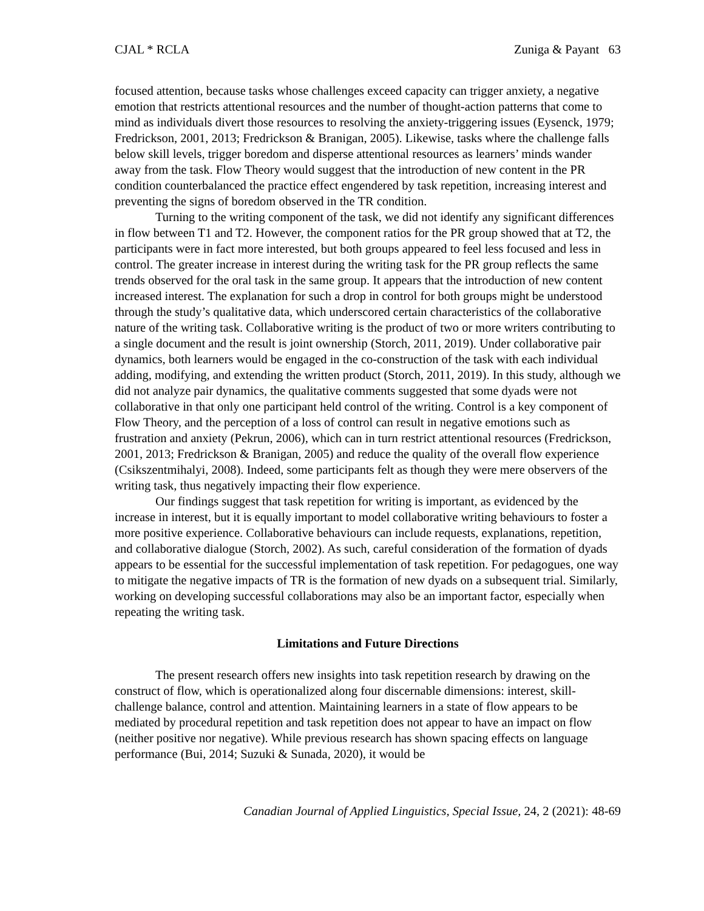CJAL * RCLA Zuniga & Payant 63
focused attention, because tasks whose challenges exceed capacity can trigger anxiety, a negative emotion that restricts attentional resources and the number of thought-action patterns that come to mind as individuals divert those resources to resolving the anxiety-triggering issues (Eysenck, 1979; Fredrickson, 2001, 2013; Fredrickson & Branigan, 2005). Likewise, tasks where the challenge falls below skill levels, trigger boredom and disperse attentional resources as learners’ minds wander away from the task. Flow Theory would suggest that the introduction of new content in the PR condition counterbalanced the practice effect engendered by task repetition, increasing interest and preventing the signs of boredom observed in the TR condition.
Turning to the writing component of the task, we did not identify any significant differences in flow between T1 and T2. However, the component ratios for the PR group showed that at T2, the participants were in fact more interested, but both groups appeared to feel less focused and less in control. The greater increase in interest during the writing task for the PR group reflects the same trends observed for the oral task in the same group. It appears that the introduction of new content increased interest. The explanation for such a drop in control for both groups might be understood through the study’s qualitative data, which underscored certain characteristics of the collaborative nature of the writing task. Collaborative writing is the product of two or more writers contributing to a single document and the result is joint ownership (Storch, 2011, 2019). Under collaborative pair dynamics, both learners would be engaged in the co-construction of the task with each individual adding, modifying, and extending the written product (Storch, 2011, 2019). In this study, although we did not analyze pair dynamics, the qualitative comments suggested that some dyads were not collaborative in that only one participant held control of the writing. Control is a key component of Flow Theory, and the perception of a loss of control can result in negative emotions such as frustration and anxiety (Pekrun, 2006), which can in turn restrict attentional resources (Fredrickson, 2001, 2013; Fredrickson & Branigan, 2005) and reduce the quality of the overall flow experience (Csikszentmihalyi, 2008). Indeed, some participants felt as though they were mere observers of the writing task, thus negatively impacting their flow experience.
Our findings suggest that task repetition for writing is important, as evidenced by the increase in interest, but it is equally important to model collaborative writing behaviours to foster a more positive experience. Collaborative behaviours can include requests, explanations, repetition, and collaborative dialogue (Storch, 2002). As such, careful consideration of the formation of dyads appears to be essential for the successful implementation of task repetition. For pedagogues, one way to mitigate the negative impacts of TR is the formation of new dyads on a subsequent trial. Similarly, working on developing successful collaborations may also be an important factor, especially when repeating the writing task.
Limitations and Future Directions
The present research offers new insights into task repetition research by drawing on the construct of flow, which is operationalized along four discernable dimensions: interest, skill-challenge balance, control and attention. Maintaining learners in a state of flow appears to be mediated by procedural repetition and task repetition does not appear to have an impact on flow (neither positive nor negative). While previous research has shown spacing effects on language performance (Bui, 2014; Suzuki & Sunada, 2020), it would be
Canadian Journal of Applied Linguistics, Special Issue, 24, 2 (2021): 48-69